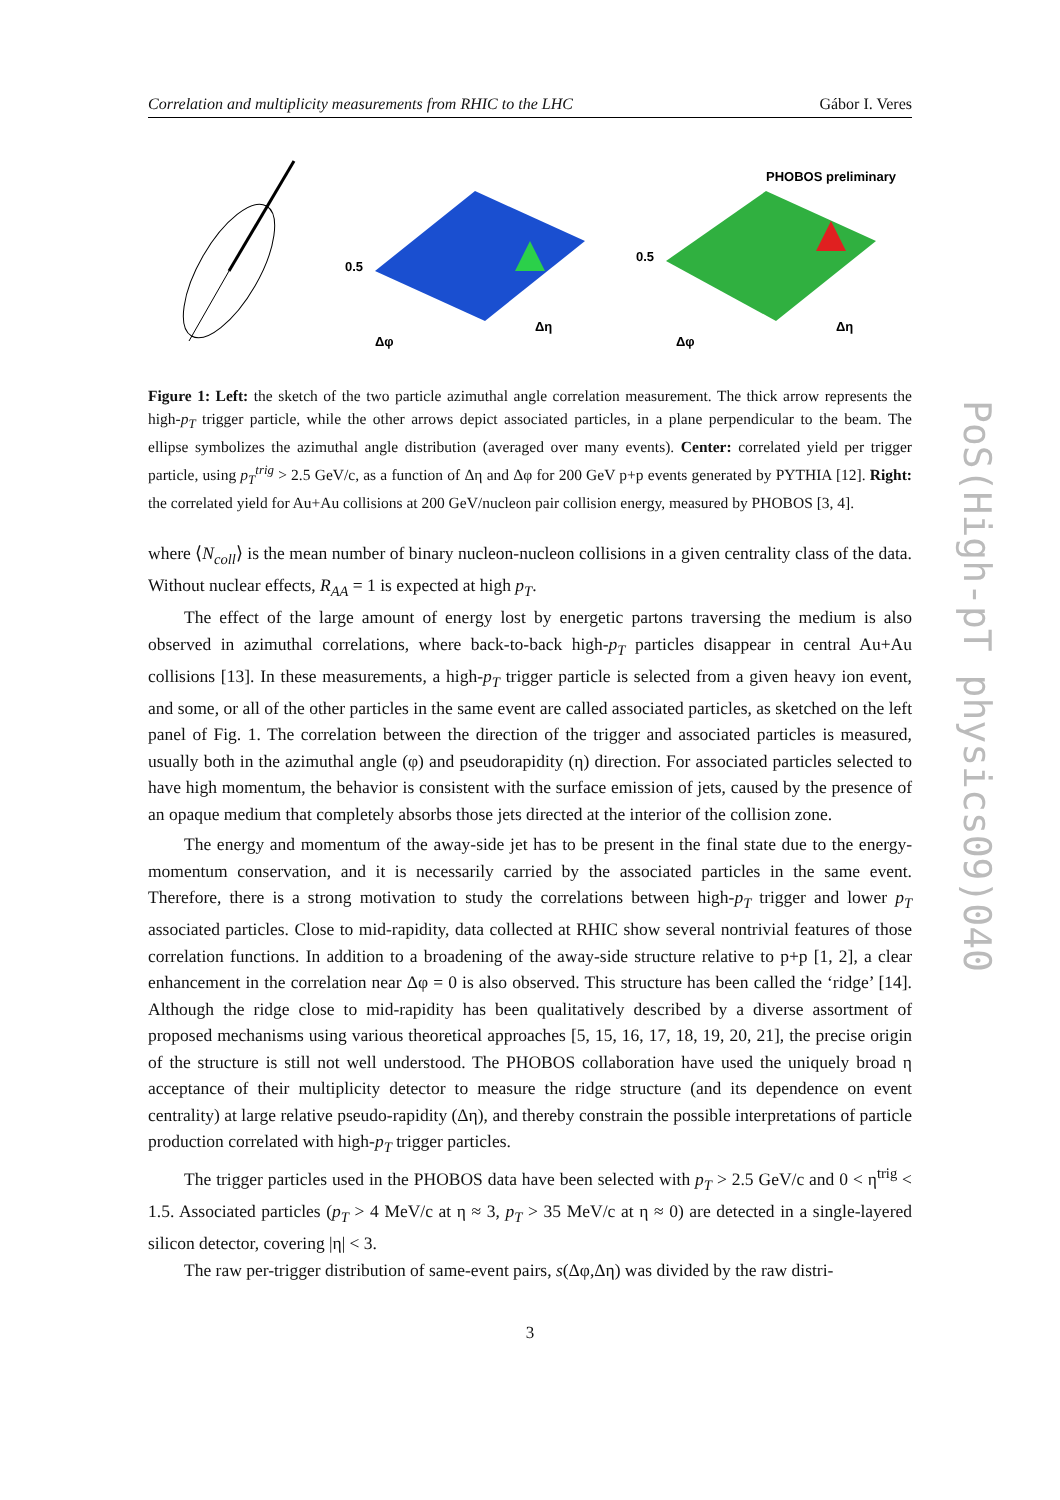Correlation and multiplicity measurements from RHIC to the LHC Gábor I. Veres
0.5
Δφ
Δη
PHOBOS preliminary
0.5
Δφ
Δη
Figure 1: Left: the sketch of the two particle azimuthal angle correlation measurement. The thick arrow represents the high-p<sub>T</sub> trigger particle, while the other arrows depict associated particles, in a plane perpendicular to the beam. The ellipse symbolizes the azimuthal angle distribution (averaged over many events). Center: correlated yield per trigger particle, using p<sub>T</sub><sup>trig</sup> > 2.5 GeV/c, as a function of Δη and Δφ for 200 GeV p+p events generated by PYTHIA [12]. Right: the correlated yield for Au+Au collisions at 200 GeV/nucleon pair collision energy, measured by PHOBOS [3, 4].
where ⟨N<sub>coll</sub>⟩ is the mean number of binary nucleon-nucleon collisions in a given centrality class of the data. Without nuclear effects, R<sub>AA</sub> = 1 is expected at high p<sub>T</sub>.
The effect of the large amount of energy lost by energetic partons traversing the medium is also observed in azimuthal correlations, where back-to-back high-p<sub>T</sub> particles disappear in central Au+Au collisions [13]. In these measurements, a high-p<sub>T</sub> trigger particle is selected from a given heavy ion event, and some, or all of the other particles in the same event are called associated particles, as sketched on the left panel of Fig. 1. The correlation between the direction of the trigger and associated particles is measured, usually both in the azimuthal angle (φ) and pseudorapidity (η) direction. For associated particles selected to have high momentum, the behavior is consistent with the surface emission of jets, caused by the presence of an opaque medium that completely absorbs those jets directed at the interior of the collision zone.
The energy and momentum of the away-side jet has to be present in the final state due to the energy-momentum conservation, and it is necessarily carried by the associated particles in the same event. Therefore, there is a strong motivation to study the correlations between high-p<sub>T</sub> trigger and lower p<sub>T</sub> associated particles. Close to mid-rapidity, data collected at RHIC show several nontrivial features of those correlation functions. In addition to a broadening of the away-side structure relative to p+p [1, 2], a clear enhancement in the correlation near Δφ = 0 is also observed. This structure has been called the ‘ridge’ [14]. Although the ridge close to mid-rapidity has been qualitatively described by a diverse assortment of proposed mechanisms using various theoretical approaches [5, 15, 16, 17, 18, 19, 20, 21], the precise origin of the structure is still not well understood. The PHOBOS collaboration have used the uniquely broad η acceptance of their multiplicity detector to measure the ridge structure (and its dependence on event centrality) at large relative pseudo-rapidity (Δη), and thereby constrain the possible interpretations of particle production correlated with high-p<sub>T</sub> trigger particles.
The trigger particles used in the PHOBOS data have been selected with p<sub>T</sub> > 2.5 GeV/c and 0 < η<sup>trig</sup> < 1.5. Associated particles (p<sub>T</sub> > 4 MeV/c at η ≈ 3, p<sub>T</sub> > 35 MeV/c at η ≈ 0) are detected in a single-layered silicon detector, covering |η| < 3.
The raw per-trigger distribution of same-event pairs, s(Δφ,Δη) was divided by the raw distri-
3
PoS(High-pT physics09)040